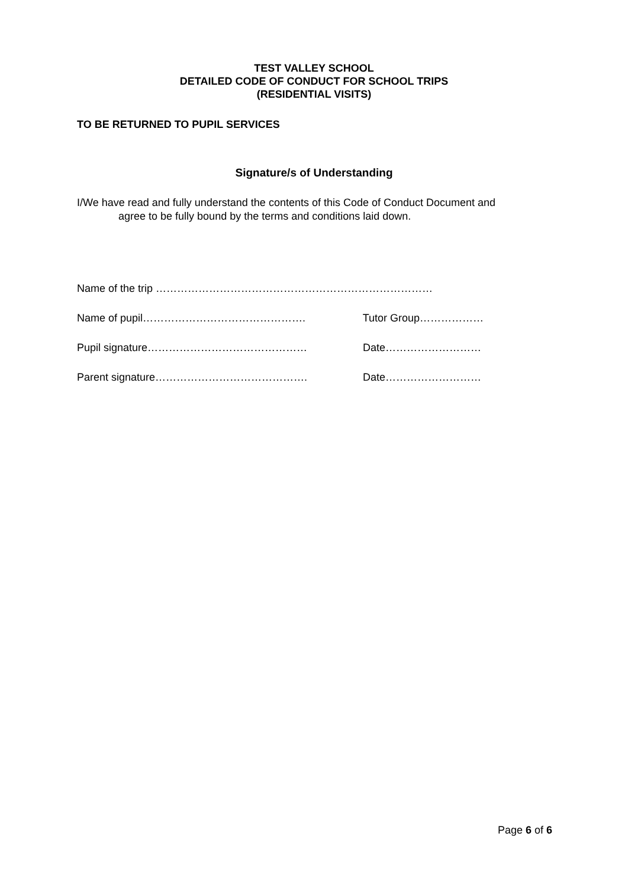TEST VALLEY SCHOOL
DETAILED CODE OF CONDUCT FOR SCHOOL TRIPS
(RESIDENTIAL VISITS)
TO BE RETURNED TO PUPIL SERVICES
Signature/s of Understanding
I/We have read and fully understand the contents of this Code of Conduct Document and agree to be fully bound by the terms and conditions laid down.
Name of the trip ……………………………………………………………………
Name of pupil………………………………………. Tutor Group………………
Pupil signature……………………………………… Date………………………
Parent signature……………………………………. Date………………………
Page 6 of 6